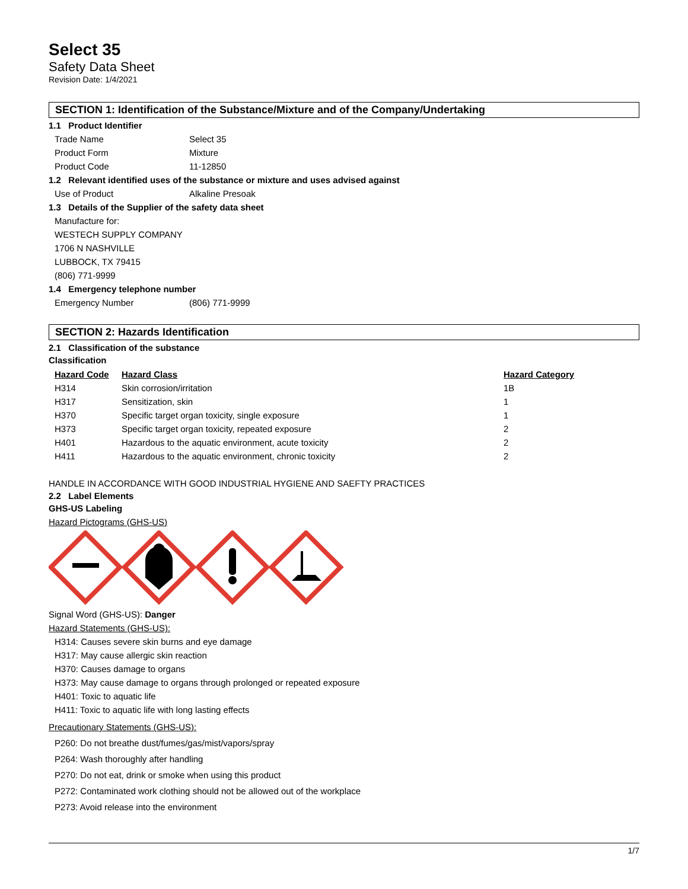Select 35
Safety Data Sheet
Revision Date: 1/4/2021
SECTION 1: Identification of the Substance/Mixture and of the Company/Undertaking
1.1 Product Identifier
Trade Name Select 35
Product Form Mixture
Product Code 11-12850
1.2 Relevant identified uses of the substance or mixture and uses advised against
Use of Product Alkaline Presoak
1.3 Details of the Supplier of the safety data sheet
Manufacture for:
WESTECH SUPPLY COMPANY
1706 N NASHVILLE
LUBBOCK, TX 79415
(806) 771-9999
1.4 Emergency telephone number
Emergency Number (806) 771-9999
SECTION 2: Hazards Identification
2.1 Classification of the substance
Classification
| Hazard Code | Hazard Class | Hazard Category |
| --- | --- | --- |
| H314 | Skin corrosion/irritation | 1B |
| H317 | Sensitization, skin | 1 |
| H370 | Specific target organ toxicity, single exposure | 1 |
| H373 | Specific target organ toxicity, repeated exposure | 2 |
| H401 | Hazardous to the aquatic environment, acute toxicity | 2 |
| H411 | Hazardous to the aquatic environment, chronic toxicity | 2 |
HANDLE IN ACCORDANCE WITH GOOD INDUSTRIAL HYGIENE AND SAEFTY PRACTICES
2.2 Label Elements
GHS-US Labeling
Hazard Pictograms (GHS-US)
Signal Word (GHS-US): Danger
Hazard Statements (GHS-US):
H314: Causes severe skin burns and eye damage
H317: May cause allergic skin reaction
H370: Causes damage to organs
H373: May cause damage to organs through prolonged or repeated exposure
H401: Toxic to aquatic life
H411: Toxic to aquatic life with long lasting effects
Precautionary Statements (GHS-US):
P260: Do not breathe dust/fumes/gas/mist/vapors/spray
P264: Wash thoroughly after handling
P270: Do not eat, drink or smoke when using this product
P272: Contaminated work clothing should not be allowed out of the workplace
P273: Avoid release into the environment
1/7